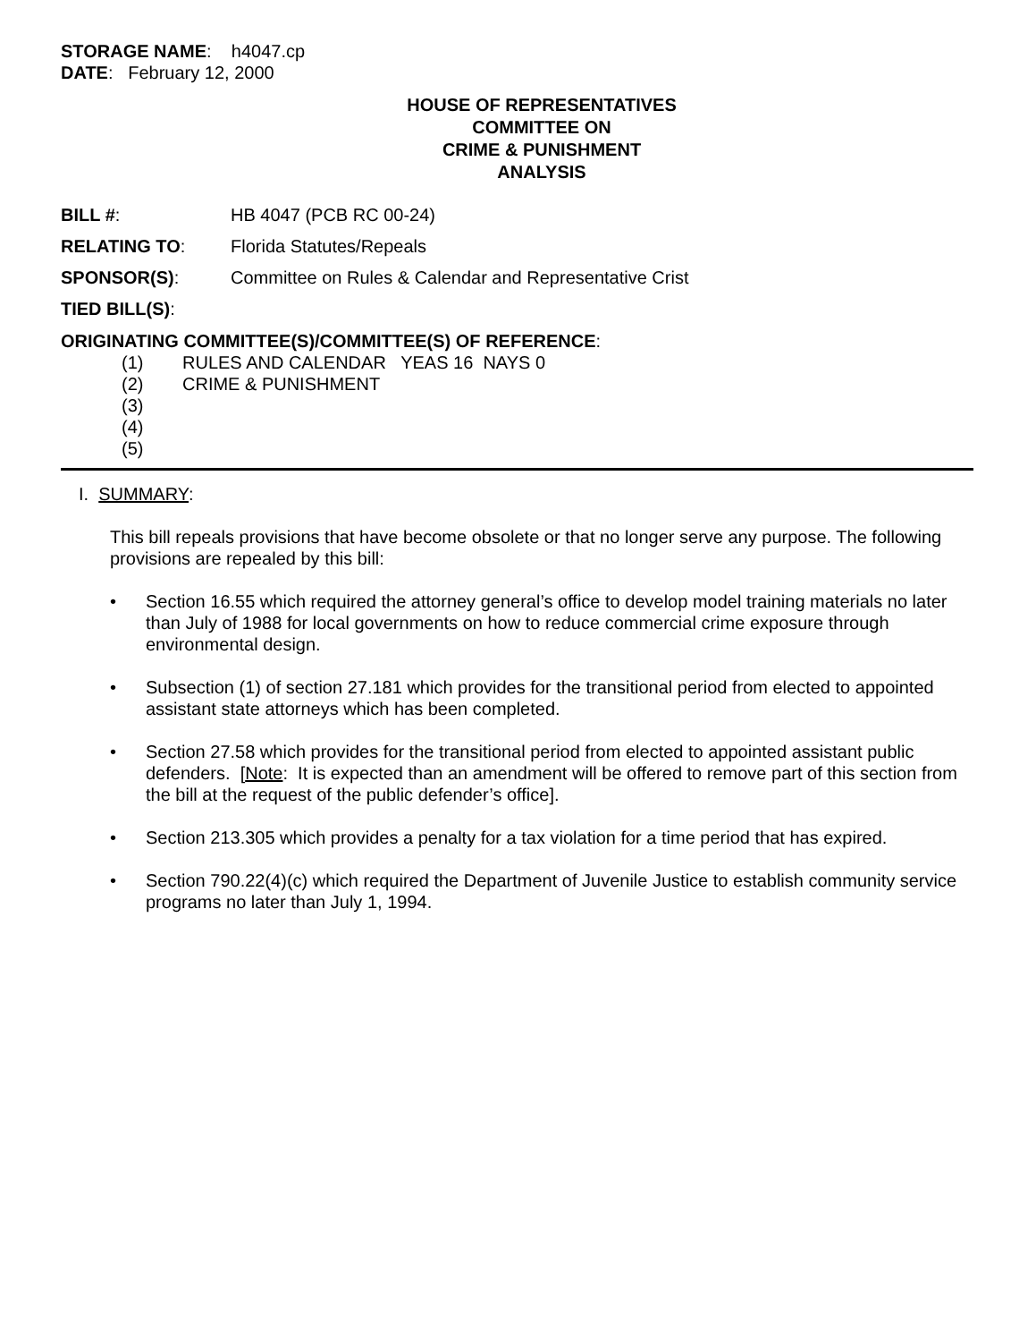STORAGE NAME: h4047.cp
DATE: February 12, 2000
HOUSE OF REPRESENTATIVES
COMMITTEE ON
CRIME & PUNISHMENT
ANALYSIS
BILL #: HB 4047 (PCB RC 00-24)
RELATING TO: Florida Statutes/Repeals
SPONSOR(S): Committee on Rules & Calendar and Representative Crist
TIED BILL(S):
ORIGINATING COMMITTEE(S)/COMMITTEE(S) OF REFERENCE:
(1) RULES AND CALENDAR YEAS 16 NAYS 0
(2) CRIME & PUNISHMENT
(3)
(4)
(5)
I. SUMMARY:
This bill repeals provisions that have become obsolete or that no longer serve any purpose. The following provisions are repealed by this bill:
• Section 16.55 which required the attorney general’s office to develop model training materials no later than July of 1988 for local governments on how to reduce commercial crime exposure through environmental design.
• Subsection (1) of section 27.181 which provides for the transitional period from elected to appointed assistant state attorneys which has been completed.
• Section 27.58 which provides for the transitional period from elected to appointed assistant public defenders. [Note: It is expected than an amendment will be offered to remove part of this section from the bill at the request of the public defender’s office].
• Section 213.305 which provides a penalty for a tax violation for a time period that has expired.
• Section 790.22(4)(c) which required the Department of Juvenile Justice to establish community service programs no later than July 1, 1994.